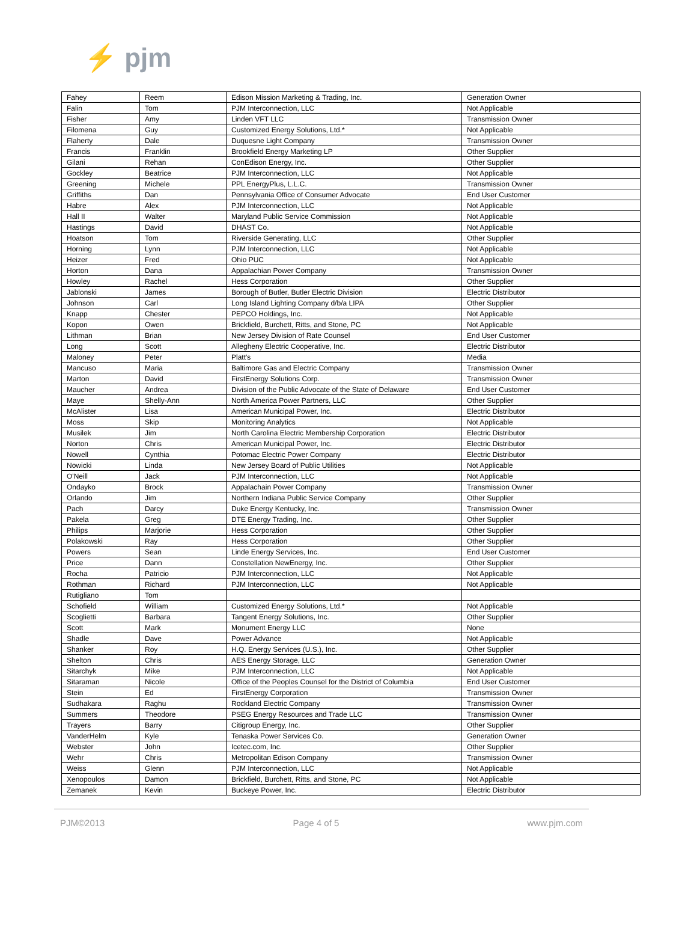⚡ pjm
| Fahey | Reem | Edison Mission Marketing & Trading, Inc. | Generation Owner |
| Falin | Tom | PJM Interconnection, LLC | Not Applicable |
| Fisher | Amy | Linden VFT LLC | Transmission Owner |
| Filomena | Guy | Customized Energy Solutions, Ltd.* | Not Applicable |
| Flaherty | Dale | Duquesne Light Company | Transmission Owner |
| Francis | Franklin | Brookfield Energy Marketing LP | Other Supplier |
| Gilani | Rehan | ConEdison Energy, Inc. | Other Supplier |
| Gockley | Beatrice | PJM Interconnection, LLC | Not Applicable |
| Greening | Michele | PPL EnergyPlus, L.L.C. | Transmission Owner |
| Griffiths | Dan | Pennsylvania Office of Consumer Advocate | End User Customer |
| Habre | Alex | PJM Interconnection, LLC | Not Applicable |
| Hall II | Walter | Maryland Public Service Commission | Not Applicable |
| Hastings | David | DHAST Co. | Not Applicable |
| Hoatson | Tom | Riverside Generating, LLC | Other Supplier |
| Horning | Lynn | PJM Interconnection, LLC | Not Applicable |
| Heizer | Fred | Ohio PUC | Not Applicable |
| Horton | Dana | Appalachian Power Company | Transmission Owner |
| Howley | Rachel | Hess Corporation | Other Supplier |
| Jablonski | James | Borough of Butler, Butler Electric Division | Electric Distributor |
| Johnson | Carl | Long Island Lighting Company d/b/a LIPA | Other Supplier |
| Knapp | Chester | PEPCO Holdings, Inc. | Not Applicable |
| Kopon | Owen | Brickfield, Burchett, Ritts, and Stone, PC | Not Applicable |
| Lithman | Brian | New Jersey Division of Rate Counsel | End User Customer |
| Long | Scott | Allegheny Electric Cooperative, Inc. | Electric Distributor |
| Maloney | Peter | Platt's | Media |
| Mancuso | Maria | Baltimore Gas and Electric Company | Transmission Owner |
| Marton | David | FirstEnergy Solutions Corp. | Transmission Owner |
| Maucher | Andrea | Division of the Public Advocate of the State of Delaware | End User Customer |
| Maye | Shelly-Ann | North America Power Partners, LLC | Other Supplier |
| McAlister | Lisa | American Municipal Power, Inc. | Electric Distributor |
| Moss | Skip | Monitoring Analytics | Not Applicable |
| Musilek | Jim | North Carolina Electric Membership Corporation | Electric Distributor |
| Norton | Chris | American Municipal Power, Inc. | Electric Distributor |
| Nowell | Cynthia | Potomac Electric Power Company | Electric Distributor |
| Nowicki | Linda | New Jersey Board of Public Utilities | Not Applicable |
| O'Neill | Jack | PJM Interconnection, LLC | Not Applicable |
| Ondayko | Brock | Appalachain Power Company | Transmission Owner |
| Orlando | Jim | Northern Indiana Public Service Company | Other Supplier |
| Pach | Darcy | Duke Energy Kentucky, Inc. | Transmission Owner |
| Pakela | Greg | DTE Energy Trading, Inc. | Other Supplier |
| Philips | Marjorie | Hess Corporation | Other Supplier |
| Polakowski | Ray | Hess Corporation | Other Supplier |
| Powers | Sean | Linde Energy Services, Inc. | End User Customer |
| Price | Dann | Constellation NewEnergy, Inc. | Other Supplier |
| Rocha | Patricio | PJM Interconnection, LLC | Not Applicable |
| Rothman | Richard | PJM Interconnection, LLC | Not Applicable |
| Rutigliano | Tom | | |
| Schofield | William | Customized Energy Solutions, Ltd.* | Not Applicable |
| Scoglietti | Barbara | Tangent Energy Solutions, Inc. | Other Supplier |
| Scott | Mark | Monument Energy LLC | None |
| Shadle | Dave | Power Advance | Not Applicable |
| Shanker | Roy | H.Q. Energy Services (U.S.), Inc. | Other Supplier |
| Shelton | Chris | AES Energy Storage, LLC | Generation Owner |
| Sitarchyk | Mike | PJM Interconnection, LLC | Not Applicable |
| Sitaraman | Nicole | Office of the Peoples Counsel for the District of Columbia | End User Customer |
| Stein | Ed | FirstEnergy Corporation | Transmission Owner |
| Sudhakara | Raghu | Rockland Electric Company | Transmission Owner |
| Summers | Theodore | PSEG Energy Resources and Trade LLC | Transmission Owner |
| Trayers | Barry | Citigroup Energy, Inc. | Other Supplier |
| VanderHelm | Kyle | Tenaska Power Services Co. | Generation Owner |
| Webster | John | Icetec.com, Inc. | Other Supplier |
| Wehr | Chris | Metropolitan Edison Company | Transmission Owner |
| Weiss | Glenn | PJM Interconnection, LLC | Not Applicable |
| Xenopoulos | Damon | Brickfield, Burchett, Ritts, and Stone, PC | Not Applicable |
| Zemanek | Kevin | Buckeye Power, Inc. | Electric Distributor |
PJM©2013 Page 4 of 5 www.pjm.com